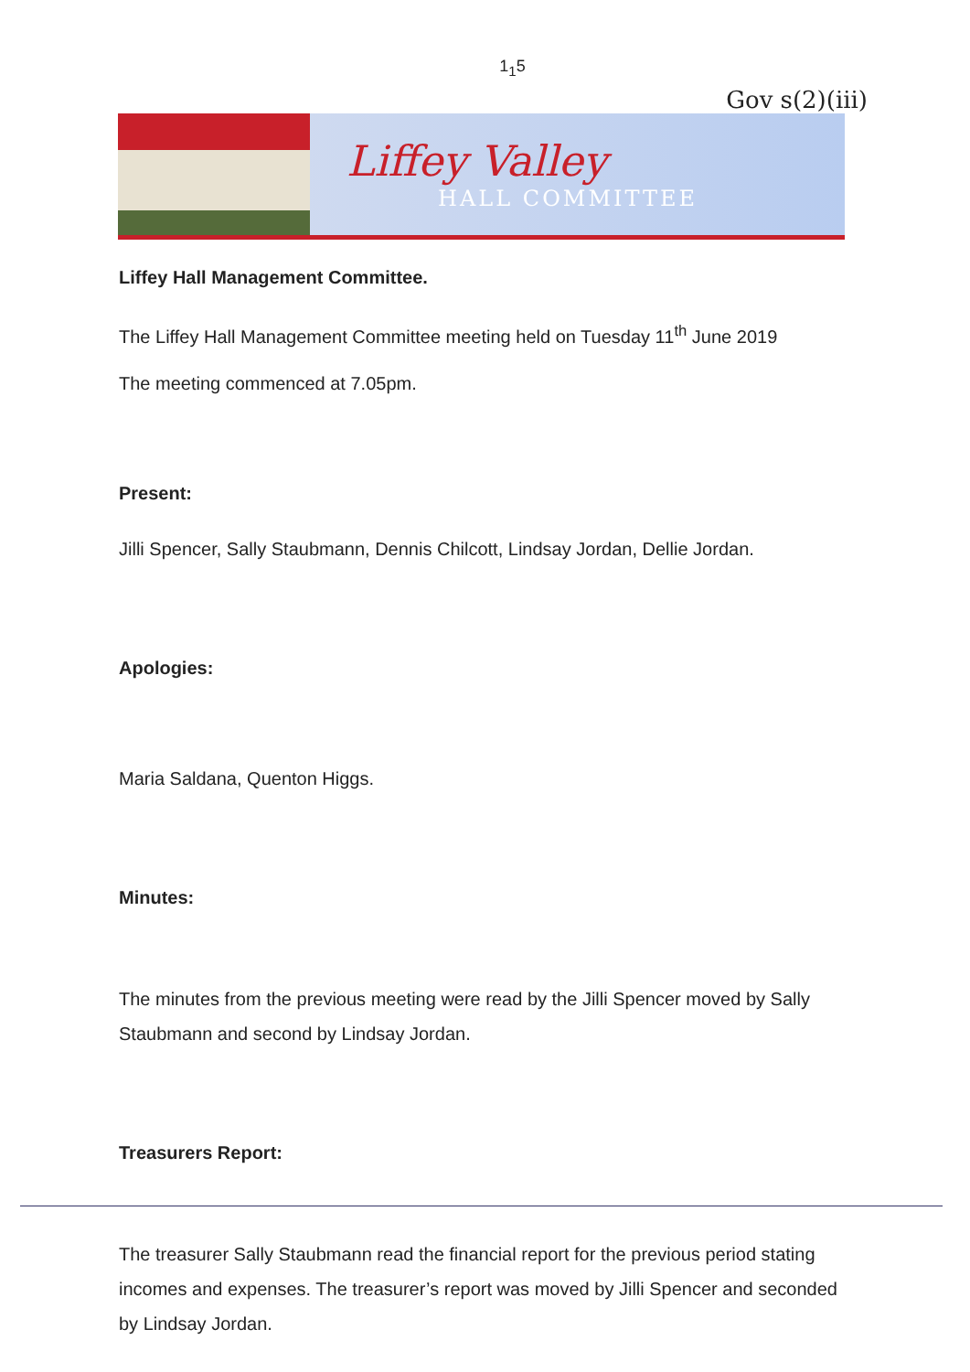1<sub>1</sub>5
Gov s(2)(iii)
Liffey Valley
HALL COMMITTEE
Liffey Hall Management Committee.
The Liffey Hall Management Committee meeting held on Tuesday 11<sup>th</sup> June 2019
The meeting commenced at 7.05pm.
Present:
Jilli Spencer, Sally Staubmann, Dennis Chilcott, Lindsay Jordan, Dellie Jordan.
Apologies:
Maria Saldana, Quenton Higgs.
Minutes:
The minutes from the previous meeting were read by the Jilli Spencer moved by Sally Staubmann and second by Lindsay Jordan.
Treasurers Report:
The treasurer Sally Staubmann read the financial report for the previous period stating incomes and expenses. The treasurer’s report was moved by Jilli Spencer and seconded by Lindsay Jordan.